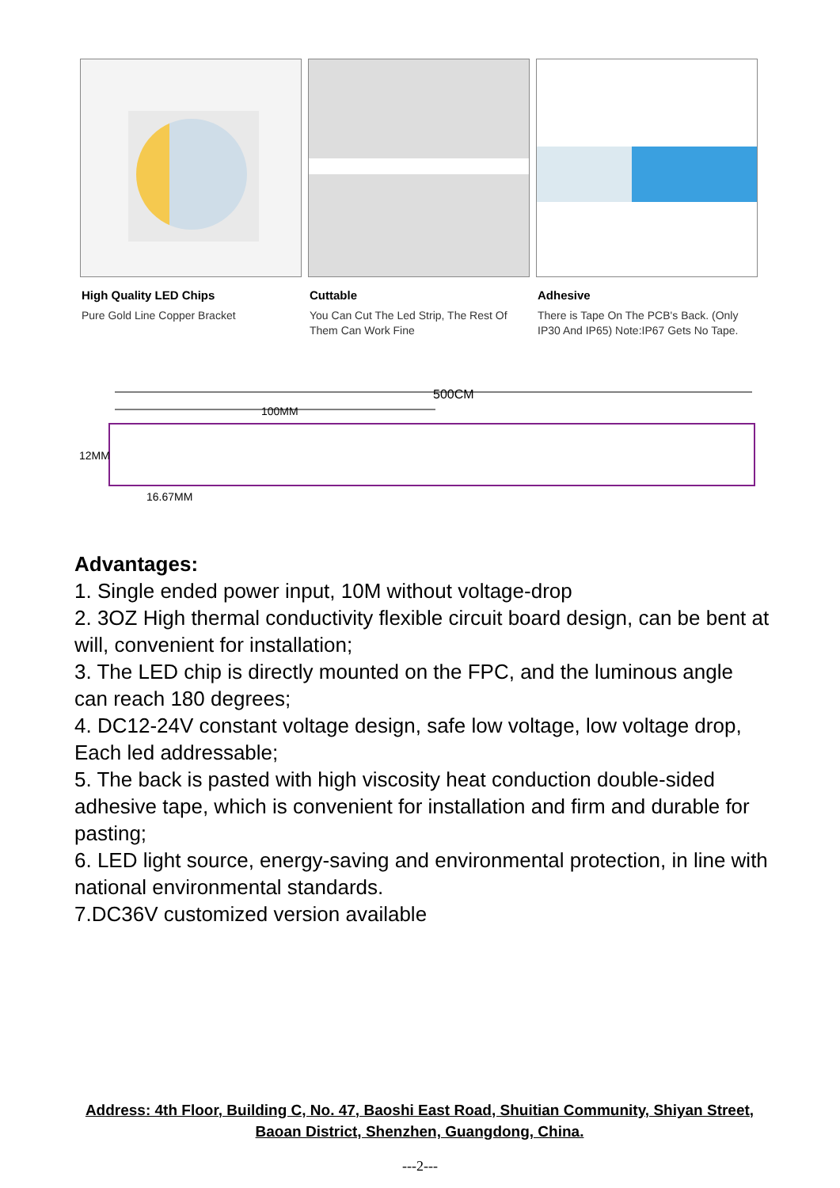High Quality LED Chips
Pure Gold Line Copper Bracket
Cuttable
You Can Cut The Led Strip, The Rest Of Them Can Work Fine
Adhesive
There is Tape On The PCB's Back. (Only IP30 And IP65) Note:IP67 Gets No Tape.
500CM
100MM
12MM
16.67MM
Advantages:
1. Single ended power input, 10M without voltage-drop
2. 3OZ High thermal conductivity flexible circuit board design, can be bent at will, convenient for installation;
3. The LED chip is directly mounted on the FPC, and the luminous angle can reach 180 degrees;
4. DC12-24V constant voltage design, safe low voltage, low voltage drop, Each led addressable;
5. The back is pasted with high viscosity heat conduction double-sided adhesive tape, which is convenient for installation and firm and durable for pasting;
6. LED light source, energy-saving and environmental protection, in line with national environmental standards.
7.DC36V customized version available
Address: 4th Floor, Building C, No. 47, Baoshi East Road, Shuitian Community, Shiyan Street, Baoan District, Shenzhen, Guangdong, China.
---2---